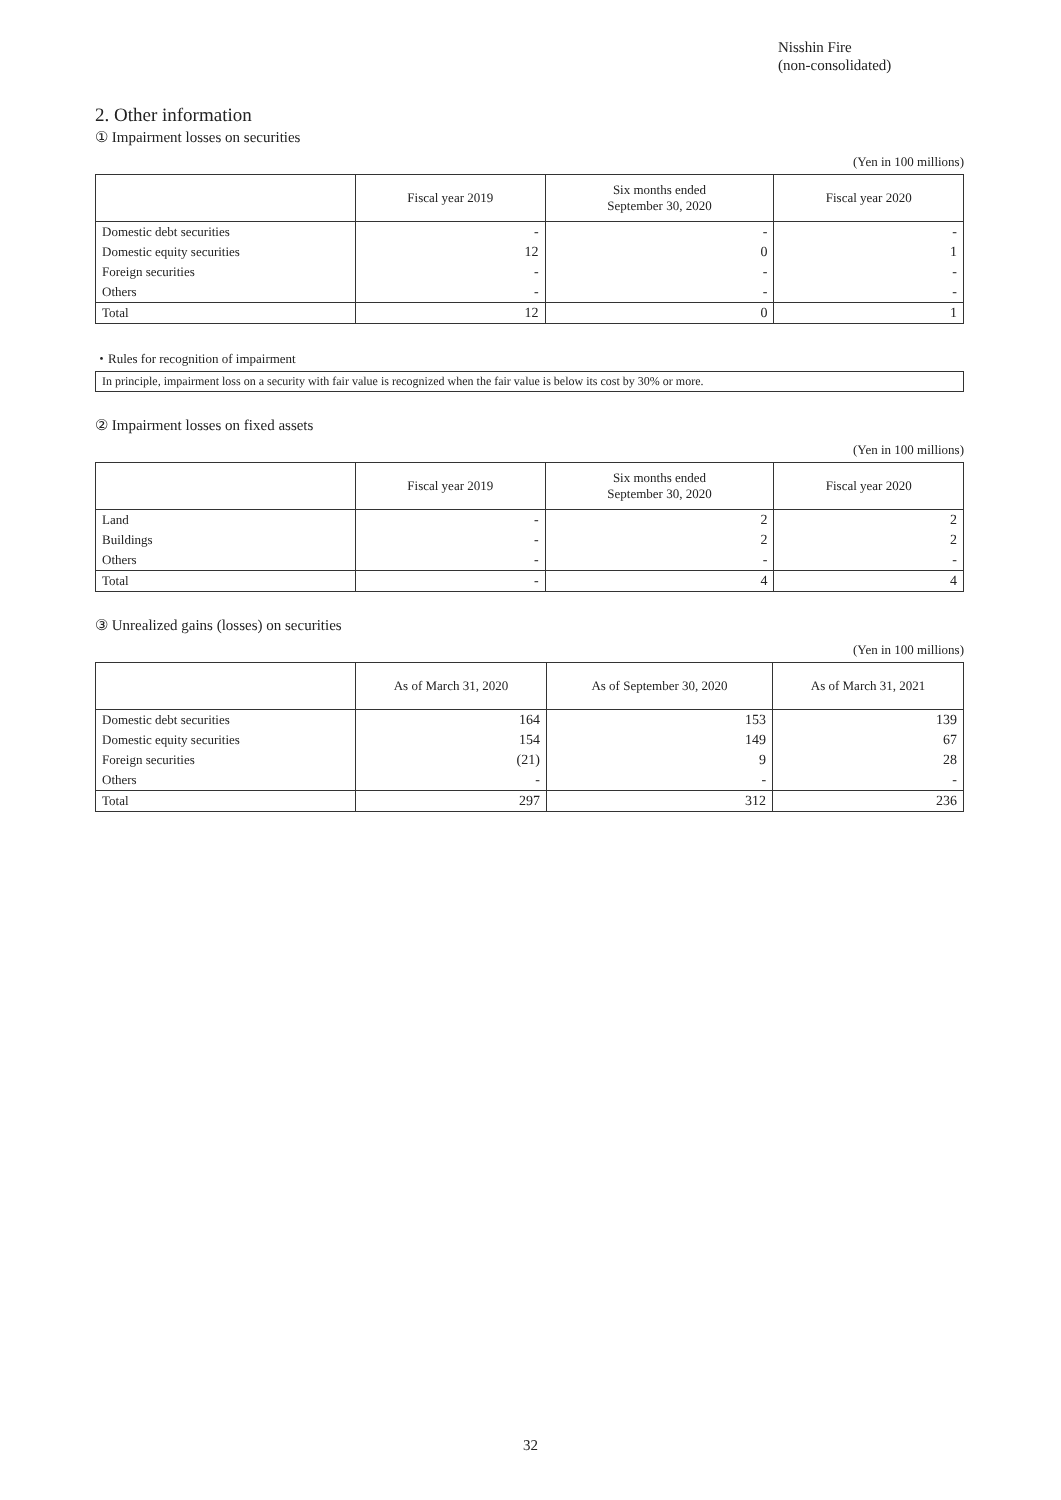Nisshin Fire
(non-consolidated)
2. Other information
① Impairment losses on securities
(Yen in 100 millions)
| | Fiscal year 2019 | Six months ended September 30, 2020 | Fiscal year 2020 |
| --- | --- | --- | --- |
| Domestic debt securities | - | - | - |
| Domestic equity securities | 12 | 0 | 1 |
| Foreign securities | - | - | - |
| Others | - | - | - |
| Total | 12 | 0 | 1 |
・Rules for recognition of impairment
In principle, impairment loss on a security with fair value is recognized when the fair value is below its cost by 30% or more.
② Impairment losses on fixed assets
(Yen in 100 millions)
| | Fiscal year 2019 | Six months ended September 30, 2020 | Fiscal year 2020 |
| --- | --- | --- | --- |
| Land | - | 2 | 2 |
| Buildings | - | 2 | 2 |
| Others | - | - | - |
| Total | - | 4 | 4 |
③ Unrealized gains (losses) on securities
(Yen in 100 millions)
| | As of March 31, 2020 | As of September 30, 2020 | As of March 31, 2021 |
| --- | --- | --- | --- |
| Domestic debt securities | 164 | 153 | 139 |
| Domestic equity securities | 154 | 149 | 67 |
| Foreign securities | (21) | 9 | 28 |
| Others | - | - | - |
| Total | 297 | 312 | 236 |
32